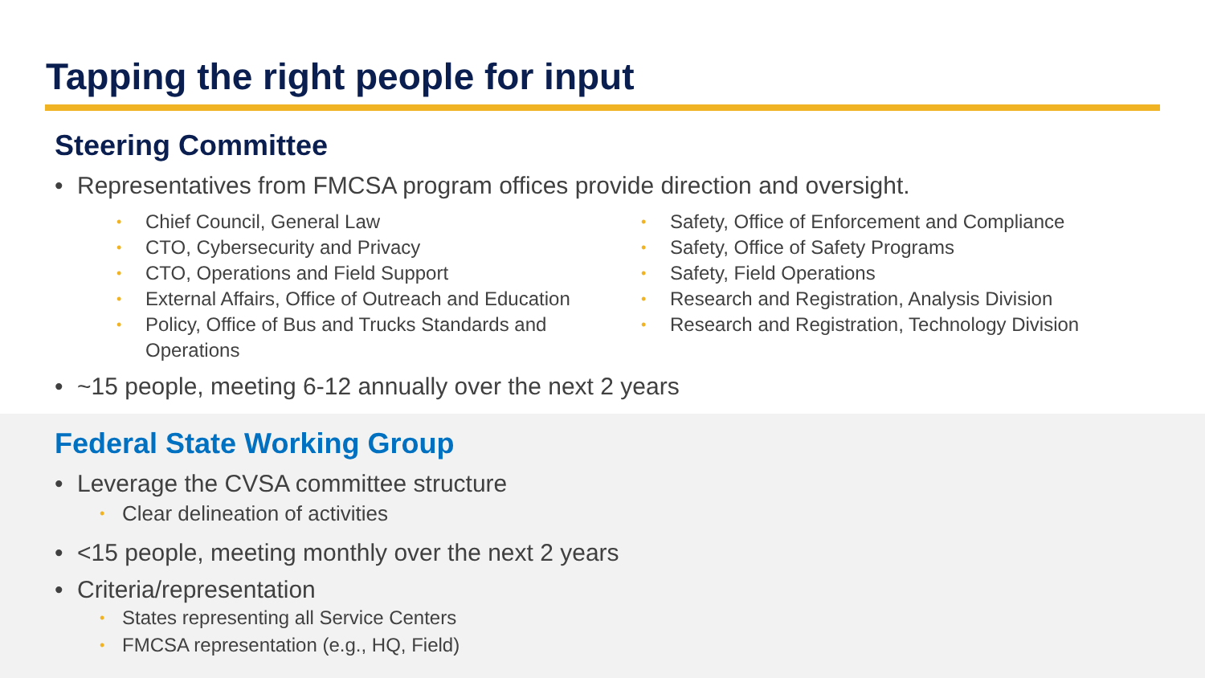Tapping the right people for input
Steering Committee
• Representatives from FMCSA program offices provide direction and oversight.
• Chief Council, General Law
• CTO, Cybersecurity and Privacy
• CTO, Operations and Field Support
• External Affairs, Office of Outreach and Education
• Policy, Office of Bus and Trucks Standards and Operations
• Safety, Office of Enforcement and Compliance
• Safety, Office of Safety Programs
• Safety, Field Operations
• Research and Registration, Analysis Division
• Research and Registration, Technology Division
• ~15 people, meeting 6-12 annually over the next 2 years
Federal State Working Group
• Leverage the CVSA committee structure
• Clear delineation of activities
• <15 people, meeting monthly over the next 2 years
• Criteria/representation
• States representing all Service Centers
• FMCSA representation (e.g., HQ, Field)